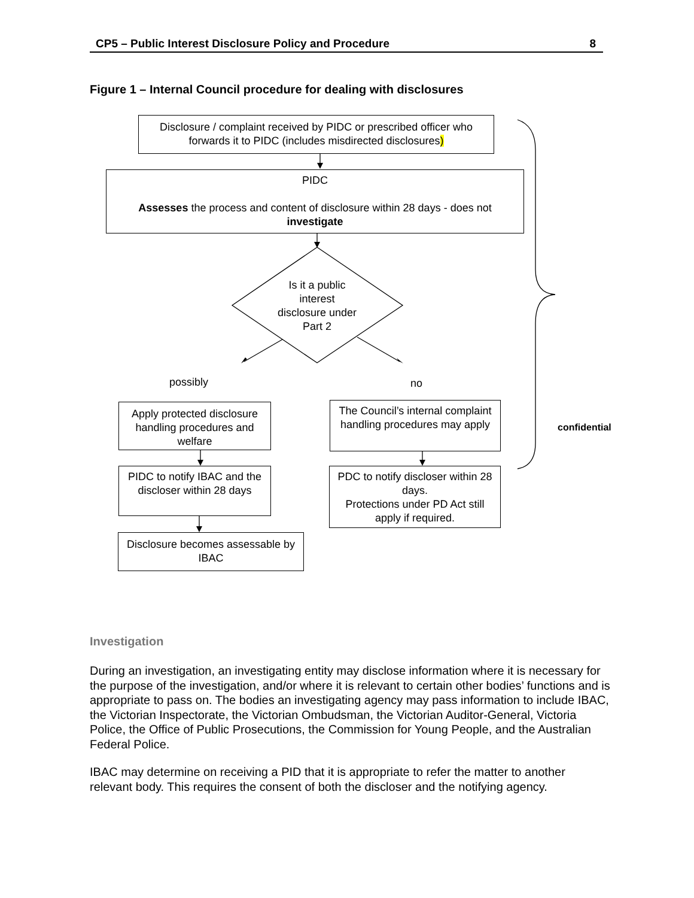CP5 – Public Interest Disclosure Policy and Procedure 8
Figure 1 – Internal Council procedure for dealing with disclosures
Disclosure / complaint received by PIDC or prescribed officer who forwards it to PIDC (includes misdirected disclosures)
PIDC
Assesses the process and content of disclosure within 28 days - does not investigate
Is it a public interest disclosure under Part 2
possibly no
Apply protected disclosure handling procedures and welfare
The Council’s internal complaint handling procedures may apply
confidential
PIDC to notify IBAC and the discloser within 28 days
PDC to notify discloser within 28 days.
Protections under PD Act still apply if required.
Disclosure becomes assessable by IBAC
Investigation
During an investigation, an investigating entity may disclose information where it is necessary for the purpose of the investigation, and/or where it is relevant to certain other bodies’ functions and is appropriate to pass on. The bodies an investigating agency may pass information to include IBAC, the Victorian Inspectorate, the Victorian Ombudsman, the Victorian Auditor-General, Victoria Police, the Office of Public Prosecutions, the Commission for Young People, and the Australian Federal Police.
IBAC may determine on receiving a PID that it is appropriate to refer the matter to another relevant body. This requires the consent of both the discloser and the notifying agency.